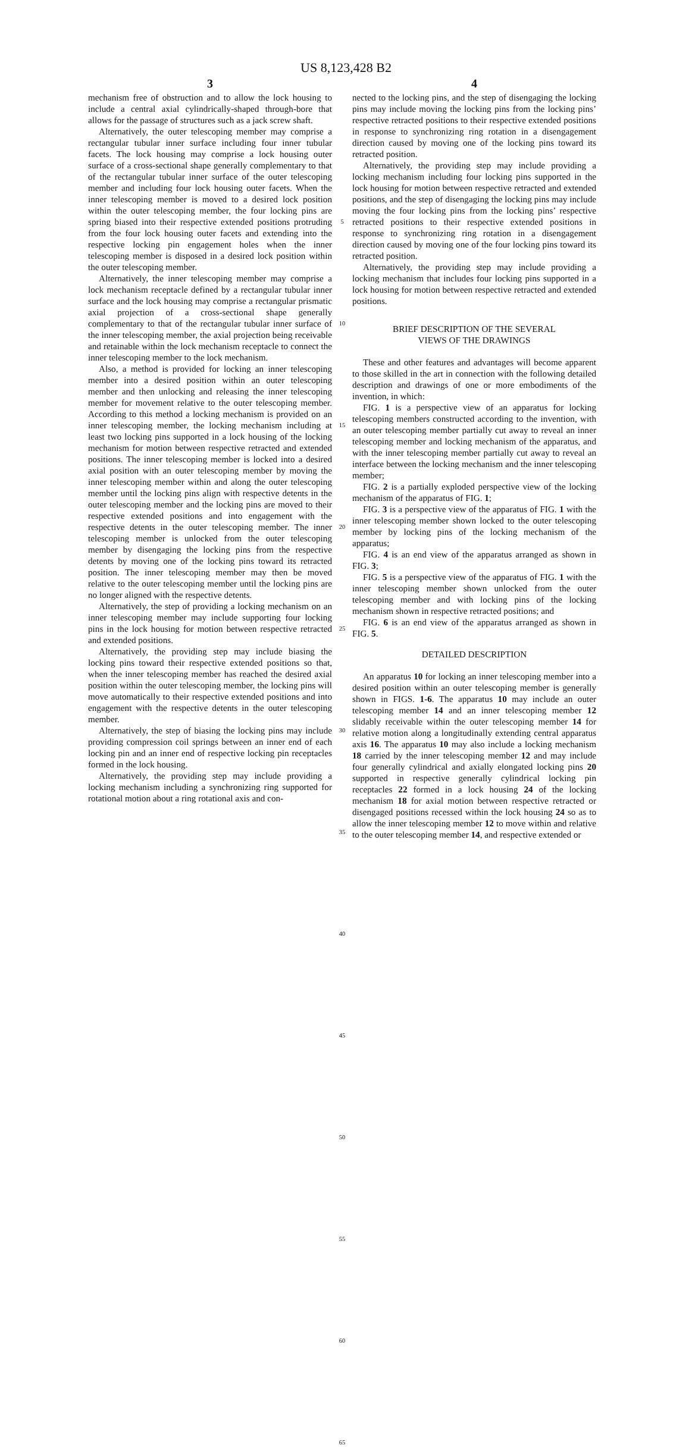US 8,123,428 B2
3
mechanism free of obstruction and to allow the lock housing to include a central axial cylindrically-shaped through-bore that allows for the passage of structures such as a jack screw shaft.
Alternatively, the outer telescoping member may comprise a rectangular tubular inner surface including four inner tubular facets. The lock housing may comprise a lock housing outer surface of a cross-sectional shape generally complementary to that of the rectangular tubular inner surface of the outer telescoping member and including four lock housing outer facets. When the inner telescoping member is moved to a desired lock position within the outer telescoping member, the four locking pins are spring biased into their respective extended positions protruding from the four lock housing outer facets and extending into the respective locking pin engagement holes when the inner telescoping member is disposed in a desired lock position within the outer telescoping member.
Alternatively, the inner telescoping member may comprise a lock mechanism receptacle defined by a rectangular tubular inner surface and the lock housing may comprise a rectangular prismatic axial projection of a cross-sectional shape generally complementary to that of the rectangular tubular inner surface of the inner telescoping member, the axial projection being receivable and retainable within the lock mechanism receptacle to connect the inner telescoping member to the lock mechanism.
Also, a method is provided for locking an inner telescoping member into a desired position within an outer telescoping member and then unlocking and releasing the inner telescoping member for movement relative to the outer telescoping member. According to this method a locking mechanism is provided on an inner telescoping member, the locking mechanism including at least two locking pins supported in a lock housing of the locking mechanism for motion between respective retracted and extended positions. The inner telescoping member is locked into a desired axial position with an outer telescoping member by moving the inner telescoping member within and along the outer telescoping member until the locking pins align with respective detents in the outer telescoping member and the locking pins are moved to their respective extended positions and into engagement with the respective detents in the outer telescoping member. The inner telescoping member is unlocked from the outer telescoping member by disengaging the locking pins from the respective detents by moving one of the locking pins toward its retracted position. The inner telescoping member may then be moved relative to the outer telescoping member until the locking pins are no longer aligned with the respective detents.
Alternatively, the step of providing a locking mechanism on an inner telescoping member may include supporting four locking pins in the lock housing for motion between respective retracted and extended positions.
Alternatively, the providing step may include biasing the locking pins toward their respective extended positions so that, when the inner telescoping member has reached the desired axial position within the outer telescoping member, the locking pins will move automatically to their respective extended positions and into engagement with the respective detents in the outer telescoping member.
Alternatively, the step of biasing the locking pins may include providing compression coil springs between an inner end of each locking pin and an inner end of respective locking pin receptacles formed in the lock housing.
Alternatively, the providing step may include providing a locking mechanism including a synchronizing ring supported for rotational motion about a ring rotational axis and con-
5
10
15
20
25
30
35
40
45
50
55
60
65
4
nected to the locking pins, and the step of disengaging the locking pins may include moving the locking pins from the locking pins’ respective retracted positions to their respective extended positions in response to synchronizing ring rotation in a disengagement direction caused by moving one of the locking pins toward its retracted position.
Alternatively, the providing step may include providing a locking mechanism including four locking pins supported in the lock housing for motion between respective retracted and extended positions, and the step of disengaging the locking pins may include moving the four locking pins from the locking pins’ respective retracted positions to their respective extended positions in response to synchronizing ring rotation in a disengagement direction caused by moving one of the four locking pins toward its retracted position.
Alternatively, the providing step may include providing a locking mechanism that includes four locking pins supported in a lock housing for motion between respective retracted and extended positions.
BRIEF DESCRIPTION OF THE SEVERAL
VIEWS OF THE DRAWINGS
These and other features and advantages will become apparent to those skilled in the art in connection with the following detailed description and drawings of one or more embodiments of the invention, in which:
FIG. 1 is a perspective view of an apparatus for locking telescoping members constructed according to the invention, with an outer telescoping member partially cut away to reveal an inner telescoping member and locking mechanism of the apparatus, and with the inner telescoping member partially cut away to reveal an interface between the locking mechanism and the inner telescoping member;
FIG. 2 is a partially exploded perspective view of the locking mechanism of the apparatus of FIG. 1;
FIG. 3 is a perspective view of the apparatus of FIG. 1 with the inner telescoping member shown locked to the outer telescoping member by locking pins of the locking mechanism of the apparatus;
FIG. 4 is an end view of the apparatus arranged as shown in FIG. 3;
FIG. 5 is a perspective view of the apparatus of FIG. 1 with the inner telescoping member shown unlocked from the outer telescoping member and with locking pins of the locking mechanism shown in respective retracted positions; and
FIG. 6 is an end view of the apparatus arranged as shown in FIG. 5.
DETAILED DESCRIPTION
An apparatus 10 for locking an inner telescoping member into a desired position within an outer telescoping member is generally shown in FIGS. 1-6. The apparatus 10 may include an outer telescoping member 14 and an inner telescoping member 12 slidably receivable within the outer telescoping member 14 for relative motion along a longitudinally extending central apparatus axis 16. The apparatus 10 may also include a locking mechanism 18 carried by the inner telescoping member 12 and may include four generally cylindrical and axially elongated locking pins 20 supported in respective generally cylindrical locking pin receptacles 22 formed in a lock housing 24 of the locking mechanism 18 for axial motion between respective retracted or disengaged positions recessed within the lock housing 24 so as to allow the inner telescoping member 12 to move within and relative to the outer telescoping member 14, and respective extended or